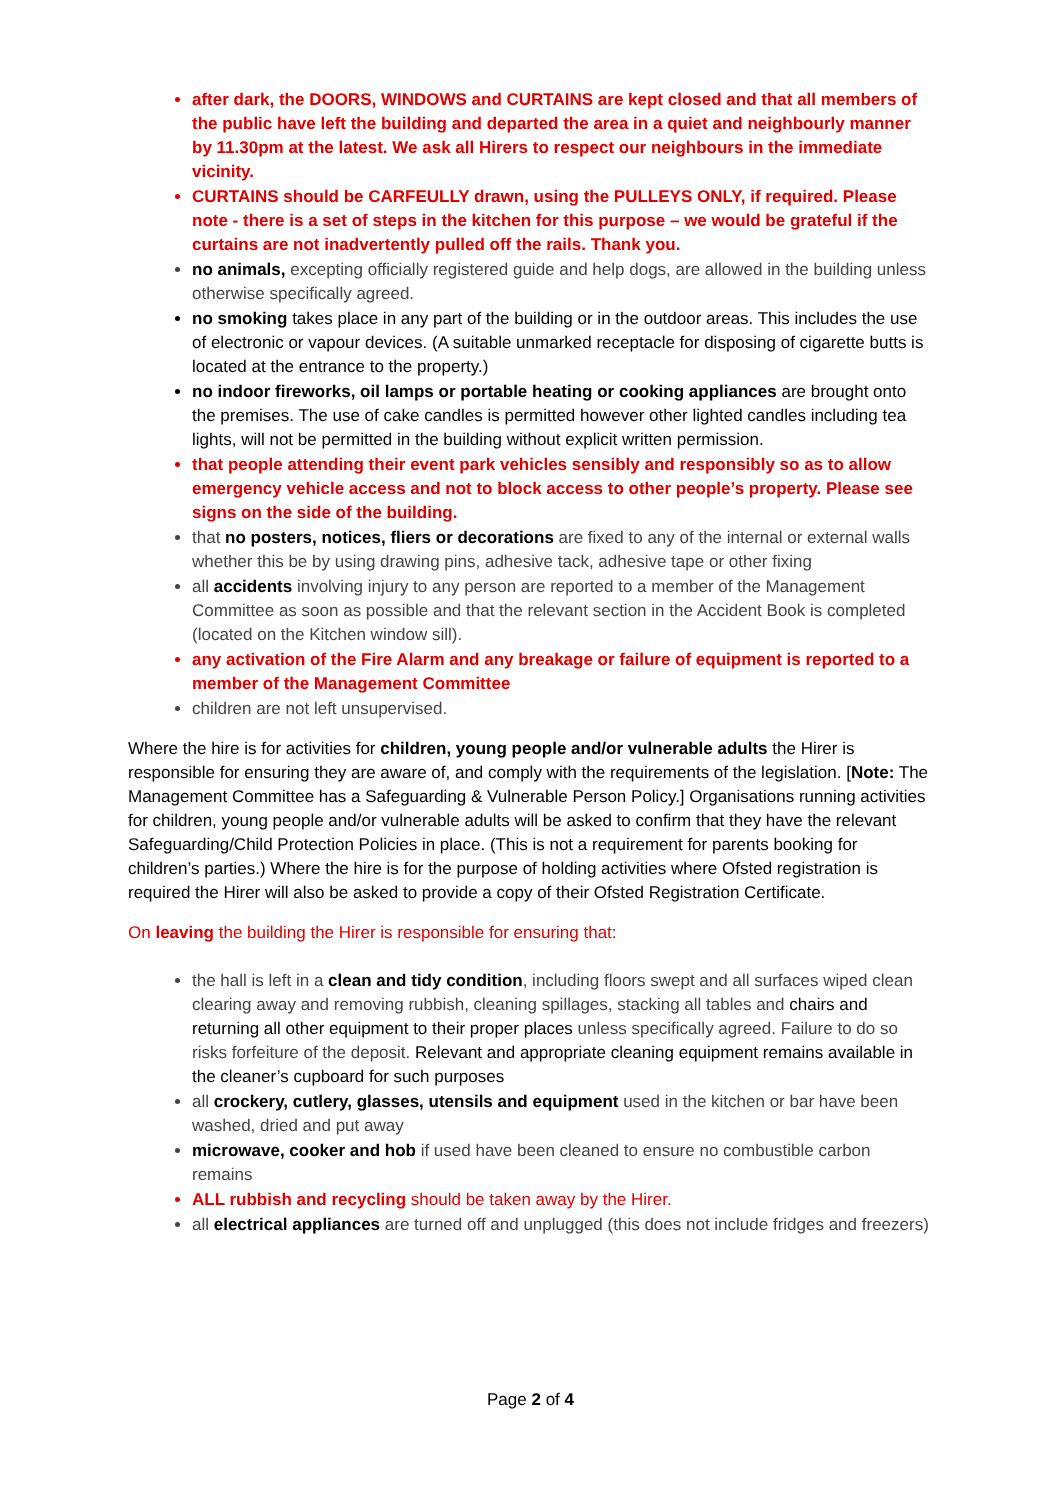after dark, the DOORS, WINDOWS and CURTAINS are kept closed and that all members of the public have left the building and departed the area in a quiet and neighbourly manner by 11.30pm at the latest. We ask all Hirers to respect our neighbours in the immediate vicinity.
CURTAINS should be CARFEULLY drawn, using the PULLEYS ONLY, if required. Please note - there is a set of steps in the kitchen for this purpose – we would be grateful if the curtains are not inadvertently pulled off the rails. Thank you.
no animals, excepting officially registered guide and help dogs, are allowed in the building unless otherwise specifically agreed.
no smoking takes place in any part of the building or in the outdoor areas. This includes the use of electronic or vapour devices. (A suitable unmarked receptacle for disposing of cigarette butts is located at the entrance to the property.)
no indoor fireworks, oil lamps or portable heating or cooking appliances are brought onto the premises. The use of cake candles is permitted however other lighted candles including tea lights, will not be permitted in the building without explicit written permission.
that people attending their event park vehicles sensibly and responsibly so as to allow emergency vehicle access and not to block access to other people’s property. Please see signs on the side of the building.
that no posters, notices, fliers or decorations are fixed to any of the internal or external walls whether this be by using drawing pins, adhesive tack, adhesive tape or other fixing
all accidents involving injury to any person are reported to a member of the Management Committee as soon as possible and that the relevant section in the Accident Book is completed (located on the Kitchen window sill).
any activation of the Fire Alarm and any breakage or failure of equipment is reported to a member of the Management Committee
children are not left unsupervised.
Where the hire is for activities for children, young people and/or vulnerable adults the Hirer is responsible for ensuring they are aware of, and comply with the requirements of the legislation. [Note: The Management Committee has a Safeguarding & Vulnerable Person Policy.] Organisations running activities for children, young people and/or vulnerable adults will be asked to confirm that they have the relevant Safeguarding/Child Protection Policies in place. (This is not a requirement for parents booking for children’s parties.) Where the hire is for the purpose of holding activities where Ofsted registration is required the Hirer will also be asked to provide a copy of their Ofsted Registration Certificate.
On leaving the building the Hirer is responsible for ensuring that:
the hall is left in a clean and tidy condition, including floors swept and all surfaces wiped clean clearing away and removing rubbish, cleaning spillages, stacking all tables and chairs and returning all other equipment to their proper places unless specifically agreed. Failure to do so risks forfeiture of the deposit. Relevant and appropriate cleaning equipment remains available in the cleaner’s cupboard for such purposes
all crockery, cutlery, glasses, utensils and equipment used in the kitchen or bar have been washed, dried and put away
microwave, cooker and hob if used have been cleaned to ensure no combustible carbon remains
ALL rubbish and recycling should be taken away by the Hirer.
all electrical appliances are turned off and unplugged (this does not include fridges and freezers)
Page 2 of 4